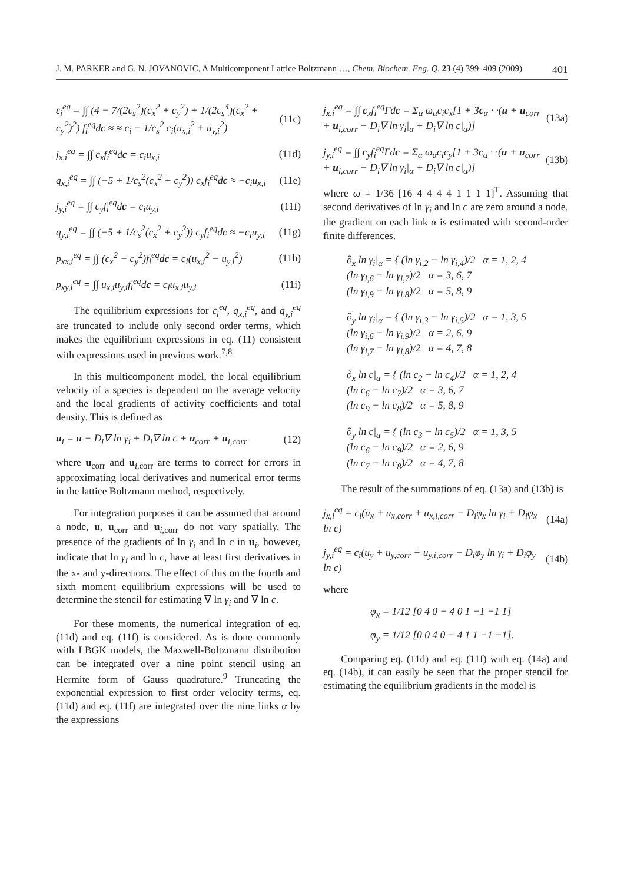J. M. PARKER and G. N. JOVANOVIC, A Multicomponent Lattice Boltzmann …, Chem. Biochem. Eng. Q. 23 (4) 399–409 (2009) 401
ε<sub>i</sub><sup>eq</sup> = ∫∫ (4 − 7/(2c<sub>s</sub><sup>2</sup>)(c<sub>x</sub><sup>2</sup> + c<sub>y</sub><sup>2</sup>) + 1/(2c<sub>s</sub><sup>4</sup>)(c<sub>x</sub><sup>2</sup> + c<sub>y</sub><sup>2</sup>)<sup>2</sup>) f<sub>i</sub><sup>eq</sup>dc ≈ ≈ c<sub>i</sub> − 1/c<sub>s</sub><sup>2</sup> c<sub>i</sub>(u<sub>x,i</sub><sup>2</sup> + u<sub>y,i</sub><sup>2</sup>) (11c)
j<sub>x,i</sub><sup>eq</sup> = ∫∫ c<sub>x</sub>f<sub>i</sub><sup>eq</sup>dc = c<sub>i</sub>u<sub>x,i</sub> (11d)
q<sub>x,i</sub><sup>eq</sup> = ∫∫ (−5 + 1/c<sub>s</sub><sup>2</sup>(c<sub>x</sub><sup>2</sup> + c<sub>y</sub><sup>2</sup>)) c<sub>x</sub>f<sub>i</sub><sup>eq</sup>dc ≈ −c<sub>i</sub>u<sub>x,i</sub> (11e)
j<sub>y,i</sub><sup>eq</sup> = ∫∫ c<sub>y</sub>f<sub>i</sub><sup>eq</sup>dc = c<sub>i</sub>u<sub>y,i</sub> (11f)
q<sub>y,i</sub><sup>eq</sup> = ∫∫ (−5 + 1/c<sub>s</sub><sup>2</sup>(c<sub>x</sub><sup>2</sup> + c<sub>y</sub><sup>2</sup>)) c<sub>y</sub>f<sub>i</sub><sup>eq</sup>dc ≈ −c<sub>i</sub>u<sub>y,i</sub> (11g)
p<sub>xx,i</sub><sup>eq</sup> = ∫∫ (c<sub>x</sub><sup>2</sup> − c<sub>y</sub><sup>2</sup>)f<sub>i</sub><sup>eq</sup>dc = c<sub>i</sub>(u<sub>x,i</sub><sup>2</sup> − u<sub>y,i</sub><sup>2</sup>) (11h)
p<sub>xy,i</sub><sup>eq</sup> = ∫∫ u<sub>x,i</sub>u<sub>y,i</sub>f<sub>i</sub><sup>eq</sup>dc = c<sub>i</sub>u<sub>x,i</sub>u<sub>y,i</sub> (11i)
The equilibrium expressions for ε<sub>i</sub><sup>eq</sup>, q<sub>x,i</sub><sup>eq</sup>, and q<sub>y,i</sub><sup>eq</sup> are truncated to include only second order terms, which makes the equilibrium expressions in eq. (11) consistent with expressions used in previous work.<sup>7,8</sup>
In this multicomponent model, the local equilibrium velocity of a species is dependent on the average velocity and the local gradients of activity coefficients and total density. This is defined as
u<sub>i</sub> = u − D<sub>i</sub>∇ ln γ<sub>i</sub> + D<sub>i</sub>∇ ln c + u<sub>corr</sub> + u<sub>i,corr</sub> (12)
where u<sub>corr</sub> and u<sub>i,corr</sub> are terms to correct for errors in approximating local derivatives and numerical error terms in the lattice Boltzmann method, respectively.
For integration purposes it can be assumed that around a node, u, u<sub>corr</sub> and u<sub>i,corr</sub> do not vary spatially. The presence of the gradients of ln γ<sub>i</sub> and ln c in u<sub>i</sub>, however, indicate that ln γ<sub>i</sub> and ln c, have at least first derivatives in the x- and y-directions. The effect of this on the fourth and sixth moment equilibrium expressions will be used to determine the stencil for estimating ∇ ln γ<sub>i</sub> and ∇ ln c.
For these moments, the numerical integration of eq. (11d) and eq. (11f) is considered. As is done commonly with LBGK models, the Maxwell-Boltzmann distribution can be integrated over a nine point stencil using an Hermite form of Gauss quadrature.<sup>9</sup> Truncating the exponential expression to first order velocity terms, eq. (11d) and eq. (11f) are integrated over the nine links α by the expressions
j<sub>x,i</sub><sup>eq</sup> = ∫∫ c<sub>x</sub>f<sub>i</sub><sup>eq</sup>Γdc = Σ<sub>α</sub> ω<sub>α</sub>c<sub>i</sub>c<sub>x</sub>[1 + 3c<sub>α</sub> · ·(u + u<sub>corr</sub> + u<sub>i,corr</sub> − D<sub>i</sub>∇ ln γ<sub>i</sub>|<sub>α</sub> + D<sub>i</sub>∇ ln c|<sub>α</sub>)] (13a)
j<sub>y,i</sub><sup>eq</sup> = ∫∫ c<sub>y</sub>f<sub>i</sub><sup>eq</sup>Γdc = Σ<sub>α</sub> ω<sub>α</sub>c<sub>i</sub>c<sub>y</sub>[1 + 3c<sub>α</sub> · ·(u + u<sub>corr</sub> + u<sub>i,corr</sub> − D<sub>i</sub>∇ ln γ<sub>i</sub>|<sub>α</sub> + D<sub>i</sub>∇ ln c|<sub>α</sub>)] (13b)
where ω = 1/36 [16 4 4 4 4 1 1 1 1]<sup>T</sup>. Assuming that second derivatives of ln γ<sub>i</sub> and ln c are zero around a node, the gradient on each link α is estimated with second-order finite differences.
∂<sub>x</sub> ln γ<sub>i</sub>|<sub>α</sub> = { (ln γ<sub>i,2</sub> − ln γ<sub>i,4</sub>)/2 α = 1, 2, 4
(ln γ<sub>i,6</sub> − ln γ<sub>i,7</sub>)/2 α = 3, 6, 7
(ln γ<sub>i,9</sub> − ln γ<sub>i,8</sub>)/2 α = 5, 8, 9
∂<sub>y</sub> ln γ<sub>i</sub>|<sub>α</sub> = { (ln γ<sub>i,3</sub> − ln γ<sub>i,5</sub>)/2 α = 1, 3, 5
(ln γ<sub>i,6</sub> − ln γ<sub>i,9</sub>)/2 α = 2, 6, 9
(ln γ<sub>i,7</sub> − ln γ<sub>i,8</sub>)/2 α = 4, 7, 8
∂<sub>x</sub> ln c|<sub>α</sub> = { (ln c<sub>2</sub> − ln c<sub>4</sub>)/2 α = 1, 2, 4
(ln c<sub>6</sub> − ln c<sub>7</sub>)/2 α = 3, 6, 7
(ln c<sub>9</sub> − ln c<sub>8</sub>)/2 α = 5, 8, 9
∂<sub>y</sub> ln c|<sub>α</sub> = { (ln c<sub>3</sub> − ln c<sub>5</sub>)/2 α = 1, 3, 5
(ln c<sub>6</sub> − ln c<sub>9</sub>)/2 α = 2, 6, 9
(ln c<sub>7</sub> − ln c<sub>8</sub>)/2 α = 4, 7, 8
The result of the summations of eq. (13a) and (13b) is
j<sub>x,i</sub><sup>eq</sup> = c<sub>i</sub>(u<sub>x</sub> + u<sub>x,corr</sub> + u<sub>x,i,corr</sub> − D<sub>i</sub>φ<sub>x</sub> ln γ<sub>i</sub> + D<sub>i</sub>φ<sub>x</sub> ln c) (14a)
j<sub>y,i</sub><sup>eq</sup> = c<sub>i</sub>(u<sub>y</sub> + u<sub>y,corr</sub> + u<sub>y,i,corr</sub> − D<sub>i</sub>φ<sub>y</sub> ln γ<sub>i</sub> + D<sub>i</sub>φ<sub>y</sub> ln c) (14b)
where
φ<sub>x</sub> = 1/12 [0 4 0 − 4 0 1 −1 −1 1]
φ<sub>y</sub> = 1/12 [0 0 4 0 − 4 1 1 −1 −1].
Comparing eq. (11d) and eq. (11f) with eq. (14a) and eq. (14b), it can easily be seen that the proper stencil for estimating the equilibrium gradients in the model is